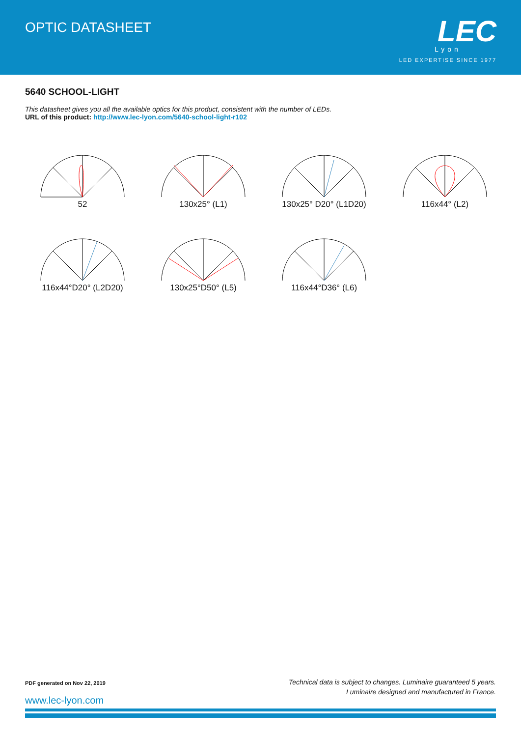OPTIC DATASHEET
LEC
Lyon
LED EXPERTISE SINCE 1977
5640 SCHOOL-LIGHT
This datasheet gives you all the available optics for this product, consistent with the number of LEDs.
URL of this product: http://www.lec-lyon.com/5640-school-light-r102
52
130x25° (L1)
130x25° D20° (L1D20)
116x44° (L2)
116x44°D20° (L2D20)
130x25°D50° (L5)
116x44°D36° (L6)
Technical data is subject to changes. Luminaire guaranteed 5 years.
Luminaire designed and manufactured in France.
PDF generated on Nov 22, 2019
www.lec-lyon.com